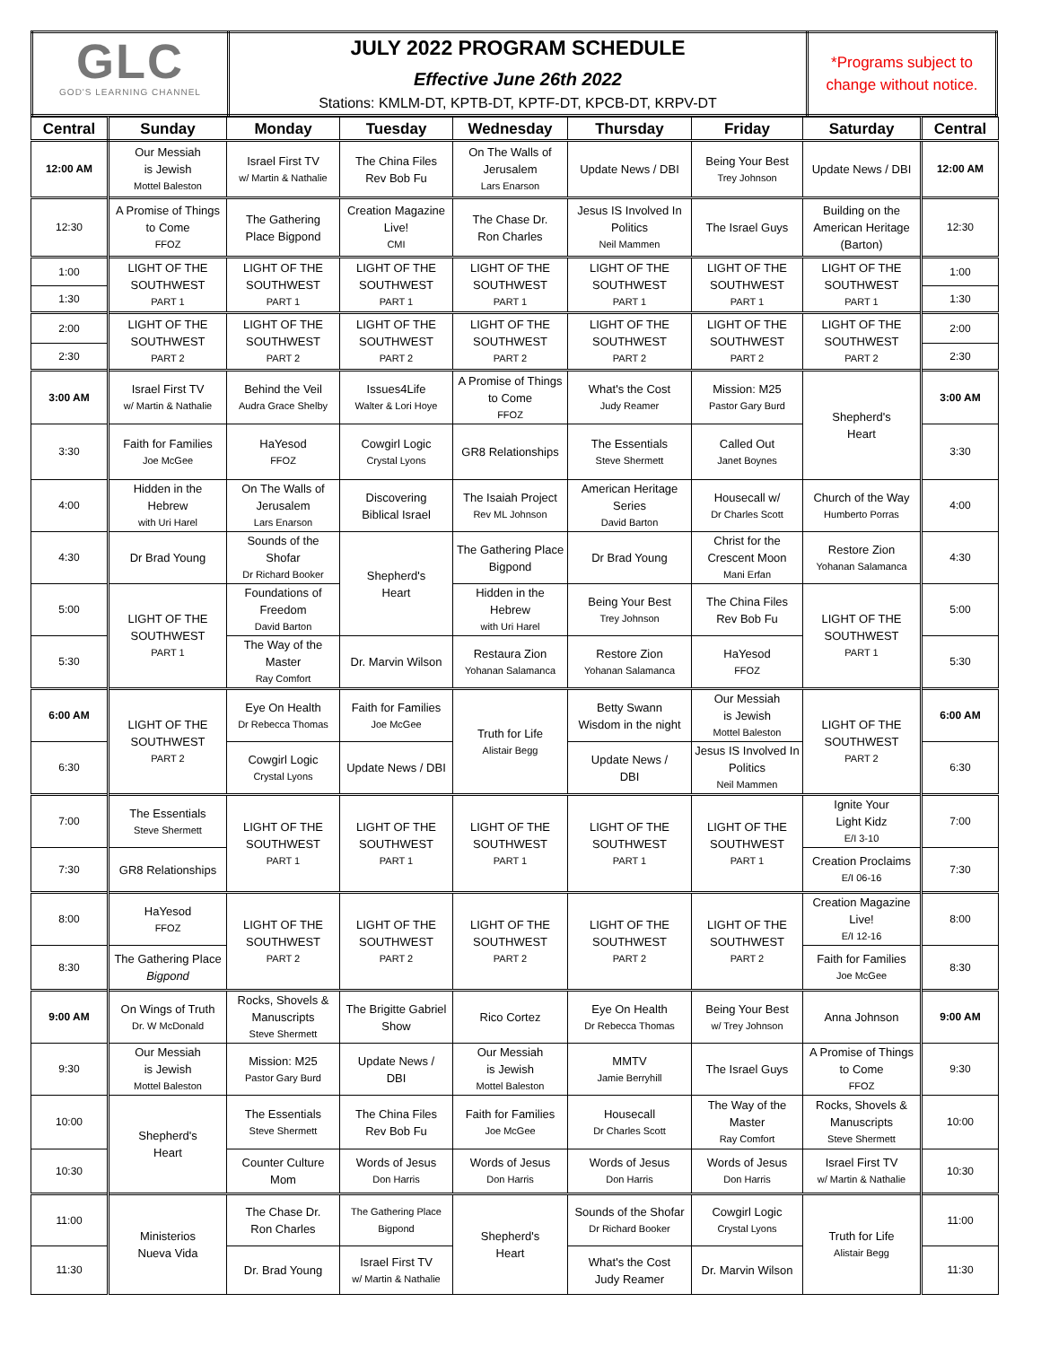| GLC GOD'S LEARNING CHANNEL | JULY 2022 PROGRAM SCHEDULE Effective June 26th 2022 Stations: KMLM-DT, KPTB-DT, KPTF-DT, KPCB-DT, KRPV-DT | *Programs subject to change without notice. |
| Central | Sunday | Monday | Tuesday | Wednesday | Thursday | Friday | Saturday | Central |
| --- | --- | --- | --- | --- | --- | --- | --- | --- |
| 12:00 AM | Our Messiah is Jewish Mottel Baleston | Israel First TV w/ Martin & Nathalie | The China Files Rev Bob Fu | On The Walls of Jerusalem Lars Enarson | Update News / DBI | Being Your Best Trey Johnson | Update News / DBI | 12:00 AM |
| 12:30 | A Promise of Things to Come FFOZ | The Gathering Place Bigpond | Creation Magazine Live! CMI | The Chase Dr. Ron Charles | Jesus IS Involved In Politics Neil Mammen | The Israel Guys | Building on the American Heritage (Barton) | 12:30 |
| 1:00 | LIGHT OF THE SOUTHWEST PART 1 | LIGHT OF THE SOUTHWEST PART 1 | LIGHT OF THE SOUTHWEST PART 1 | LIGHT OF THE SOUTHWEST PART 1 | LIGHT OF THE SOUTHWEST PART 1 | LIGHT OF THE SOUTHWEST PART 1 | LIGHT OF THE SOUTHWEST PART 1 | 1:00 |
| 1:30 | | | | | | | | 1:30 |
| 2:00 | LIGHT OF THE SOUTHWEST PART 2 | LIGHT OF THE SOUTHWEST PART 2 | LIGHT OF THE SOUTHWEST PART 2 | LIGHT OF THE SOUTHWEST PART 2 | LIGHT OF THE SOUTHWEST PART 2 | LIGHT OF THE SOUTHWEST PART 2 | LIGHT OF THE SOUTHWEST PART 2 | 2:00 |
| 2:30 | | | | | | | | 2:30 |
| 3:00 AM | Israel First TV w/ Martin & Nathalie | Behind the Veil Audra Grace Shelby | Issues4Life Walter & Lori Hoye | A Promise of Things to Come FFOZ | What's the Cost Judy Reamer | Mission: M25 Pastor Gary Burd | Shepherd's Heart | 3:00 AM |
| 3:30 | Faith for Families Joe McGee | HaYesod FFOZ | Cowgirl Logic Crystal Lyons | GR8 Relationships | The Essentials Steve Shermett | Called Out Janet Boynes | | 3:30 |
| 4:00 | Hidden in the Hebrew with Uri Harel | On The Walls of Jerusalem Lars Enarson | Discovering Biblical Israel | The Isaiah Project Rev ML Johnson | American Heritage Series David Barton | Housecall w/ Dr Charles Scott | Church of the Way Humberto Porras | 4:00 |
| 4:30 | Dr Brad Young | Sounds of the Shofar Dr Richard Booker | Shepherd's Heart | The Gathering Place Bigpond | Dr Brad Young | Christ for the Crescent Moon Mani Erfan | Restore Zion Yohanan Salamanca | 4:30 |
| 5:00 | LIGHT OF THE SOUTHWEST PART 1 | Foundations of Freedom David Barton | | Hidden in the Hebrew with Uri Harel | Being Your Best Trey Johnson | The China Files Rev Bob Fu | LIGHT OF THE SOUTHWEST PART 1 | 5:00 |
| 5:30 | | The Way of the Master Ray Comfort | Dr. Marvin Wilson | Restaura Zion Yohanan Salamanca | Restore Zion Yohanan Salamanca | HaYesod FFOZ | | 5:30 |
| 6:00 AM | LIGHT OF THE SOUTHWEST PART 2 | Eye On Health Dr Rebecca Thomas | Faith for Families Joe McGee | Truth for Life Alistair Begg | Betty Swann Wisdom in the night | Our Messiah is Jewish Mottel Baleston | LIGHT OF THE SOUTHWEST PART 2 | 6:00 AM |
| 6:30 | | Cowgirl Logic Crystal Lyons | Update News / DBI | | Update News / DBI | Jesus IS Involved In Politics Neil Mammen | | 6:30 |
| 7:00 | The Essentials Steve Shermett | LIGHT OF THE SOUTHWEST PART 1 | LIGHT OF THE SOUTHWEST PART 1 | LIGHT OF THE SOUTHWEST PART 1 | LIGHT OF THE SOUTHWEST PART 1 | LIGHT OF THE SOUTHWEST PART 1 | Ignite Your Light Kidz E/I 3-10 | 7:00 |
| 7:30 | GR8 Relationships | | | | | | Creation Proclaims E/I 06-16 | 7:30 |
| 8:00 | HaYesod FFOZ | LIGHT OF THE SOUTHWEST PART 2 | LIGHT OF THE SOUTHWEST PART 2 | LIGHT OF THE SOUTHWEST PART 2 | LIGHT OF THE SOUTHWEST PART 2 | LIGHT OF THE SOUTHWEST PART 2 | Creation Magazine Live! E/I 12-16 | 8:00 |
| 8:30 | The Gathering Place Bigpond | | | | | | Faith for Families Joe McGee | 8:30 |
| 9:00 AM | On Wings of Truth Dr. W McDonald | Rocks, Shovels & Manuscripts Steve Shermett | The Brigitte Gabriel Show | Rico Cortez | Eye On Health Dr Rebecca Thomas | Being Your Best w/ Trey Johnson | Anna Johnson | 9:00 AM |
| 9:30 | Our Messiah is Jewish Mottel Baleston | Mission: M25 Pastor Gary Burd | Update News / DBI | Our Messiah is Jewish Mottel Baleston | MMTV Jamie Berryhill | The Israel Guys | A Promise of Things to Come FFOZ | 9:30 |
| 10:00 | Shepherd's Heart | The Essentials Steve Shermett | The China Files Rev Bob Fu | Faith for Families Joe McGee | Housecall Dr Charles Scott | The Way of the Master Ray Comfort | Rocks, Shovels & Manuscripts Steve Shermett | 10:00 |
| 10:30 | | Counter Culture Mom | Words of Jesus Don Harris | Words of Jesus Don Harris | Words of Jesus Don Harris | Words of Jesus Don Harris | Israel First TV w/ Martin & Nathalie | 10:30 |
| 11:00 | Ministerios Nueva Vida | The Chase Dr. Ron Charles | The Gathering Place Bigpond | Shepherd's Heart | Sounds of the Shofar Dr Richard Booker | Cowgirl Logic Crystal Lyons | Truth for Life Alistair Begg | 11:00 |
| 11:30 | | Dr. Brad Young | Israel First TV w/ Martin & Nathalie | | What's the Cost Judy Reamer | Dr. Marvin Wilson | | 11:30 |